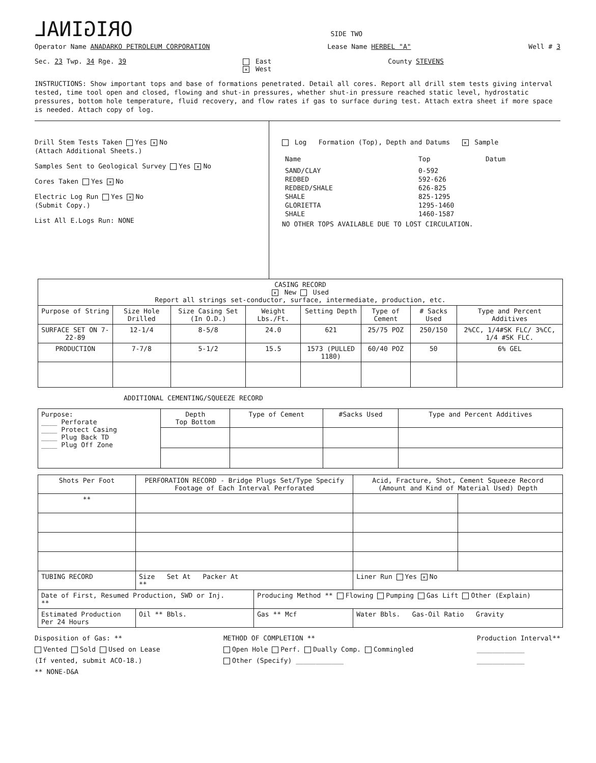ORIGINAL SIDE TWO
Operator Name ANADARKO PETROLEUM CORPORATION Lease Name HERBEL "A" Well # 3
Sec. 23 Twp. 34 Rge. 39 East
× West County STEVENS
INSTRUCTIONS: Show important tops and base of formations penetrated. Detail all cores. Report all drill stem tests giving interval tested, time tool open and closed, flowing and shut-in pressures, whether shut-in pressure reached static level, hydrostatic pressures, bottom hole temperature, fluid recovery, and flow rates if gas to surface during test. Attach extra sheet if more space is needed. Attach copy of log.
Drill Stem Tests Taken Yes × No
(Attach Additional Sheets.)
Samples Sent to Geological Survey Yes × No
Cores Taken Yes × No
Electric Log Run Yes × No
(Submit Copy.)
List All E.Logs Run: NONE
Log Formation (Top), Depth and Datums × Sample
| Name | Top | Datum |
| SAND/CLAY REDBED REDBED/SHALE SHALE GLORIETTA SHALE | 0-592 592-626 626-825 825-1295 1295-1460 1460-1587 | |
NO OTHER TOPS AVAILABLE DUE TO LOST CIRCULATION.
| CASING RECORD × New Used Report all strings set-conductor, surface, intermediate, production, etc. | | | | | | | |
| Purpose of String | Size Hole Drilled | Size Casing Set (In O.D.) | Weight Lbs./Ft. | Setting Depth | Type of Cement | # Sacks Used | Type and Percent Additives |
| SURFACE SET ON 7-22-89 | 12-1/4 | 8-5/8 | 24.0 | 621 | 25/75 POZ | 250/150 | 2%CC, 1/4#SK FLC/ 3%CC, 1/4 #SK FLC. |
| PRODUCTION | 7-7/8 | 5-1/2 | 15.5 | 1573 (PULLED 1180) | 60/40 POZ | 50 | 6% GEL |
ADDITIONAL CEMENTING/SQUEEZE RECORD
| Purpose: ____ Perforate ____ Protect Casing ____ Plug Back TD ____ Plug Off Zone | Depth Top Bottom | Type of Cement | #Sacks Used | Type and Percent Additives |
| Shots Per Foot | PERFORATION RECORD - Bridge Plugs Set/Type Specify Footage of Each Interval Perforated | | Acid, Fracture, Shot, Cement Squeeze Record (Amount and Kind of Material Used) Depth | |
| ** | | | | |
| TUBING RECORD | Size Set At Packer At ** | | Liner Run Yes × No | |
| Date of First, Resumed Production, SWD or Inj. ** | | Producing Method ** Flowing Pumping Gas Lift Other (Explain) | | |
| Estimated Production Per 24 Hours | Oil ** Bbls. | Gas ** Mcf | Water Bbls. Gas-Oil Ratio Gravity | |
Disposition of Gas: **
Vented Sold Used on Lease
(If vented, submit ACO-18.)
** NONE-D&A METHOD OF COMPLETION **
Open Hole Perf. Dually Comp. Commingled
Other (Specify) ____________ Production Interval**
____________
____________